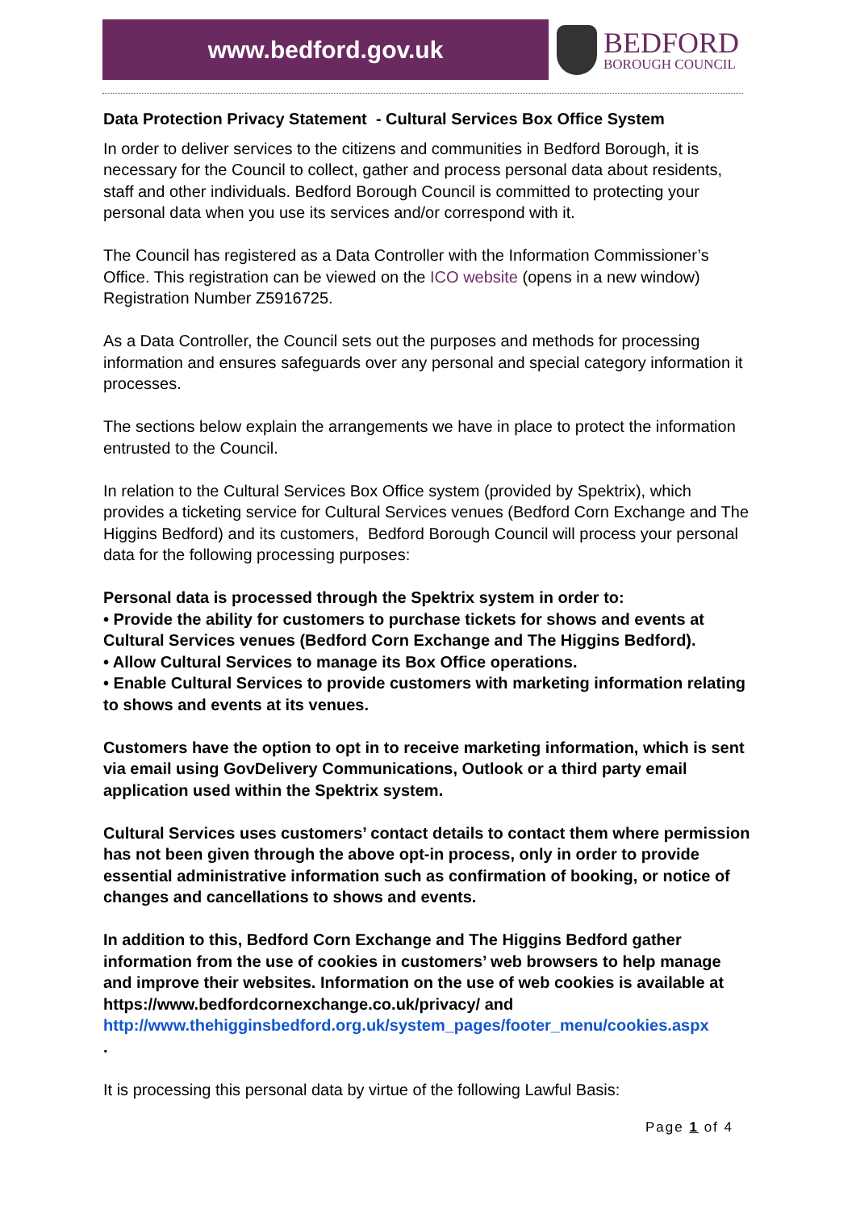www.bedford.gov.uk
BEDFORD
BOROUGH COUNCIL
Data Protection Privacy Statement - Cultural Services Box Office System
In order to deliver services to the citizens and communities in Bedford Borough, it is necessary for the Council to collect, gather and process personal data about residents, staff and other individuals. Bedford Borough Council is committed to protecting your personal data when you use its services and/or correspond with it.
The Council has registered as a Data Controller with the Information Commissioner’s Office. This registration can be viewed on the ICO website (opens in a new window) Registration Number Z5916725.
As a Data Controller, the Council sets out the purposes and methods for processing information and ensures safeguards over any personal and special category information it processes.
The sections below explain the arrangements we have in place to protect the information entrusted to the Council.
In relation to the Cultural Services Box Office system (provided by Spektrix), which provides a ticketing service for Cultural Services venues (Bedford Corn Exchange and The Higgins Bedford) and its customers, Bedford Borough Council will process your personal data for the following processing purposes:
Personal data is processed through the Spektrix system in order to:
• Provide the ability for customers to purchase tickets for shows and events at Cultural Services venues (Bedford Corn Exchange and The Higgins Bedford).
• Allow Cultural Services to manage its Box Office operations.
• Enable Cultural Services to provide customers with marketing information relating to shows and events at its venues.
Customers have the option to opt in to receive marketing information, which is sent via email using GovDelivery Communications, Outlook or a third party email application used within the Spektrix system.
Cultural Services uses customers’ contact details to contact them where permission has not been given through the above opt-in process, only in order to provide essential administrative information such as confirmation of booking, or notice of changes and cancellations to shows and events.
In addition to this, Bedford Corn Exchange and The Higgins Bedford gather information from the use of cookies in customers’ web browsers to help manage and improve their websites. Information on the use of web cookies is available at https://www.bedfordcornexchange.co.uk/privacy/ and http://www.thehigginsbedford.org.uk/system_pages/footer_menu/cookies.aspx
.
It is processing this personal data by virtue of the following Lawful Basis:
Page 1 of 4